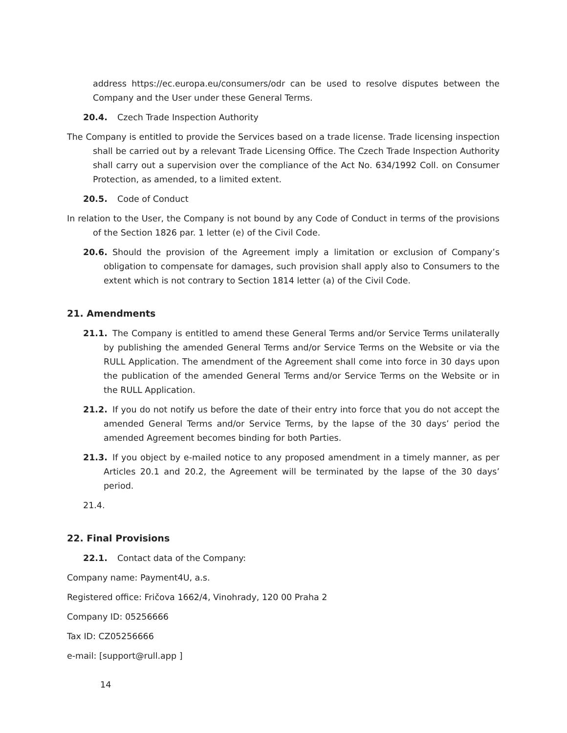address https://ec.europa.eu/consumers/odr can be used to resolve disputes between the Company and the User under these General Terms.
20.4. Czech Trade Inspection Authority
The Company is entitled to provide the Services based on a trade license. Trade licensing inspection shall be carried out by a relevant Trade Licensing Office. The Czech Trade Inspection Authority shall carry out a supervision over the compliance of the Act No. 634/1992 Coll. on Consumer Protection, as amended, to a limited extent.
20.5. Code of Conduct
In relation to the User, the Company is not bound by any Code of Conduct in terms of the provisions of the Section 1826 par. 1 letter (e) of the Civil Code.
20.6. Should the provision of the Agreement imply a limitation or exclusion of Company’s obligation to compensate for damages, such provision shall apply also to Consumers to the extent which is not contrary to Section 1814 letter (a) of the Civil Code.
21. Amendments
21.1. The Company is entitled to amend these General Terms and/or Service Terms unilaterally by publishing the amended General Terms and/or Service Terms on the Website or via the RULL Application. The amendment of the Agreement shall come into force in 30 days upon the publication of the amended General Terms and/or Service Terms on the Website or in the RULL Application.
21.2. If you do not notify us before the date of their entry into force that you do not accept the amended General Terms and/or Service Terms, by the lapse of the 30 days’ period the amended Agreement becomes binding for both Parties.
21.3. If you object by e-mailed notice to any proposed amendment in a timely manner, as per Articles 20.1 and 20.2, the Agreement will be terminated by the lapse of the 30 days’ period.
21.4.
22. Final Provisions
22.1. Contact data of the Company:
Company name: Payment4U, a.s.
Registered office: Fričova 1662/4, Vinohrady, 120 00 Praha 2
Company ID: 05256666
Tax ID: CZ05256666
e-mail: [support@rull.app ]
14